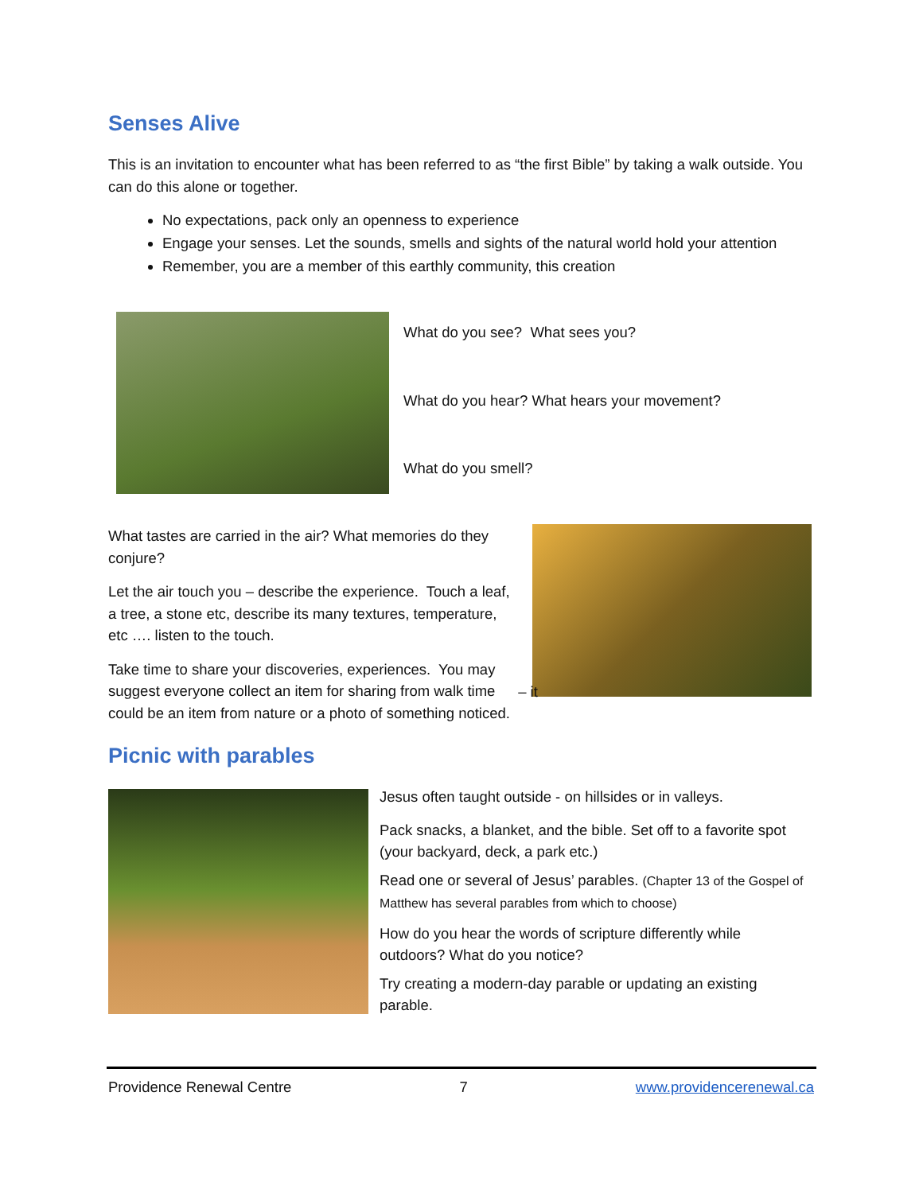Senses Alive
This is an invitation to encounter what has been referred to as “the first Bible” by taking a walk outside. You can do this alone or together.
No expectations, pack only an openness to experience
Engage your senses. Let the sounds, smells and sights of the natural world hold your attention
Remember, you are a member of this earthly community, this creation
What do you see? What sees you?
What do you hear? What hears your movement?
What do you smell?
What tastes are carried in the air? What memories do they conjure?
Let the air touch you – describe the experience. Touch a leaf, a tree, a stone etc, describe its many textures, temperature, etc …. listen to the touch.
Take time to share your discoveries, experiences. You may suggest everyone collect an item for sharing from walk time – it could be an item from nature or a photo of something noticed.
Picnic with parables
Jesus often taught outside - on hillsides or in valleys.
Pack snacks, a blanket, and the bible. Set off to a favorite spot (your backyard, deck, a park etc.)
Read one or several of Jesus’ parables. (Chapter 13 of the Gospel of Matthew has several parables from which to choose)
How do you hear the words of scripture differently while outdoors? What do you notice?
Try creating a modern-day parable or updating an existing parable.
Providence Renewal Centre 7 www.providencerenewal.ca